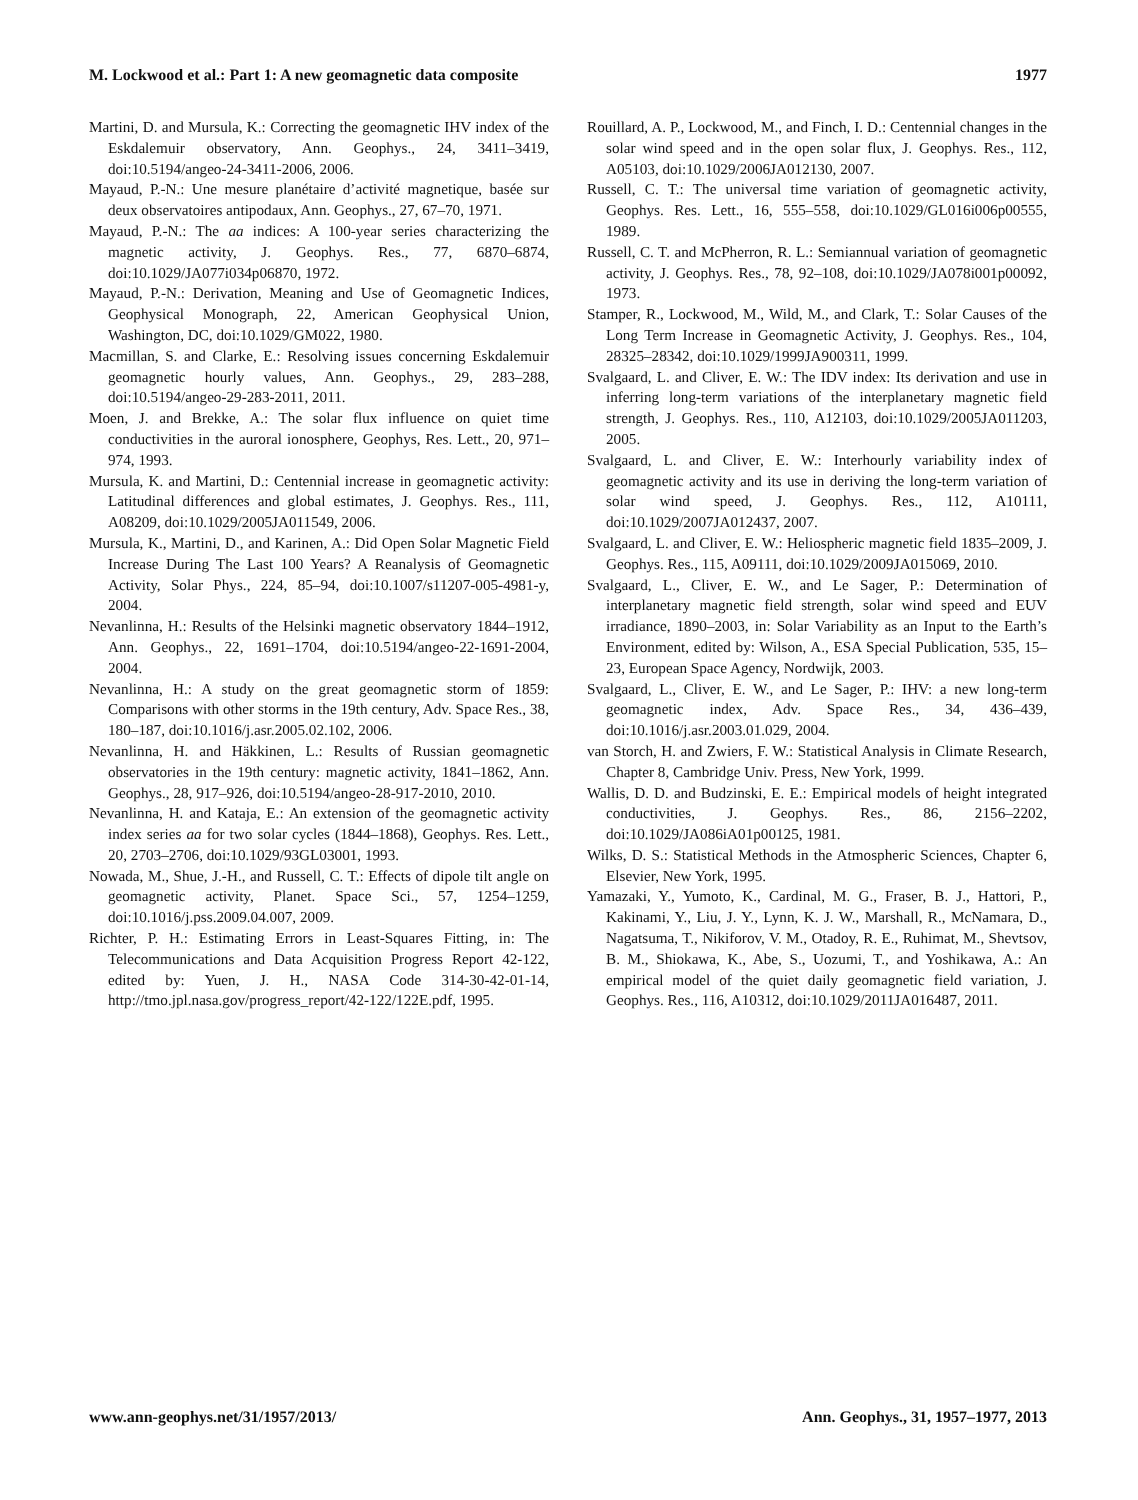M. Lockwood et al.: Part 1: A new geomagnetic data composite 1977
Martini, D. and Mursula, K.: Correcting the geomagnetic IHV index of the Eskdalemuir observatory, Ann. Geophys., 24, 3411–3419, doi:10.5194/angeo-24-3411-2006, 2006.
Mayaud, P.-N.: Une mesure planétaire d’activité magnetique, basée sur deux observatoires antipodaux, Ann. Geophys., 27, 67–70, 1971.
Mayaud, P.-N.: The aa indices: A 100-year series characterizing the magnetic activity, J. Geophys. Res., 77, 6870–6874, doi:10.1029/JA077i034p06870, 1972.
Mayaud, P.-N.: Derivation, Meaning and Use of Geomagnetic Indices, Geophysical Monograph, 22, American Geophysical Union, Washington, DC, doi:10.1029/GM022, 1980.
Macmillan, S. and Clarke, E.: Resolving issues concerning Eskdalemuir geomagnetic hourly values, Ann. Geophys., 29, 283–288, doi:10.5194/angeo-29-283-2011, 2011.
Moen, J. and Brekke, A.: The solar flux influence on quiet time conductivities in the auroral ionosphere, Geophys, Res. Lett., 20, 971–974, 1993.
Mursula, K. and Martini, D.: Centennial increase in geomagnetic activity: Latitudinal differences and global estimates, J. Geophys. Res., 111, A08209, doi:10.1029/2005JA011549, 2006.
Mursula, K., Martini, D., and Karinen, A.: Did Open Solar Magnetic Field Increase During The Last 100 Years? A Reanalysis of Geomagnetic Activity, Solar Phys., 224, 85–94, doi:10.1007/s11207-005-4981-y, 2004.
Nevanlinna, H.: Results of the Helsinki magnetic observatory 1844–1912, Ann. Geophys., 22, 1691–1704, doi:10.5194/angeo-22-1691-2004, 2004.
Nevanlinna, H.: A study on the great geomagnetic storm of 1859: Comparisons with other storms in the 19th century, Adv. Space Res., 38, 180–187, doi:10.1016/j.asr.2005.02.102, 2006.
Nevanlinna, H. and Häkkinen, L.: Results of Russian geomagnetic observatories in the 19th century: magnetic activity, 1841–1862, Ann. Geophys., 28, 917–926, doi:10.5194/angeo-28-917-2010, 2010.
Nevanlinna, H. and Kataja, E.: An extension of the geomagnetic activity index series aa for two solar cycles (1844–1868), Geophys. Res. Lett., 20, 2703–2706, doi:10.1029/93GL03001, 1993.
Nowada, M., Shue, J.-H., and Russell, C. T.: Effects of dipole tilt angle on geomagnetic activity, Planet. Space Sci., 57, 1254–1259, doi:10.1016/j.pss.2009.04.007, 2009.
Richter, P. H.: Estimating Errors in Least-Squares Fitting, in: The Telecommunications and Data Acquisition Progress Report 42-122, edited by: Yuen, J. H., NASA Code 314-30-42-01-14, http://tmo.jpl.nasa.gov/progress_report/42-122/122E.pdf, 1995.
Rouillard, A. P., Lockwood, M., and Finch, I. D.: Centennial changes in the solar wind speed and in the open solar flux, J. Geophys. Res., 112, A05103, doi:10.1029/2006JA012130, 2007.
Russell, C. T.: The universal time variation of geomagnetic activity, Geophys. Res. Lett., 16, 555–558, doi:10.1029/GL016i006p00555, 1989.
Russell, C. T. and McPherron, R. L.: Semiannual variation of geomagnetic activity, J. Geophys. Res., 78, 92–108, doi:10.1029/JA078i001p00092, 1973.
Stamper, R., Lockwood, M., Wild, M., and Clark, T.: Solar Causes of the Long Term Increase in Geomagnetic Activity, J. Geophys. Res., 104, 28325–28342, doi:10.1029/1999JA900311, 1999.
Svalgaard, L. and Cliver, E. W.: The IDV index: Its derivation and use in inferring long-term variations of the interplanetary magnetic field strength, J. Geophys. Res., 110, A12103, doi:10.1029/2005JA011203, 2005.
Svalgaard, L. and Cliver, E. W.: Interhourly variability index of geomagnetic activity and its use in deriving the long-term variation of solar wind speed, J. Geophys. Res., 112, A10111, doi:10.1029/2007JA012437, 2007.
Svalgaard, L. and Cliver, E. W.: Heliospheric magnetic field 1835–2009, J. Geophys. Res., 115, A09111, doi:10.1029/2009JA015069, 2010.
Svalgaard, L., Cliver, E. W., and Le Sager, P.: Determination of interplanetary magnetic field strength, solar wind speed and EUV irradiance, 1890–2003, in: Solar Variability as an Input to the Earth’s Environment, edited by: Wilson, A., ESA Special Publication, 535, 15–23, European Space Agency, Nordwijk, 2003.
Svalgaard, L., Cliver, E. W., and Le Sager, P.: IHV: a new long-term geomagnetic index, Adv. Space Res., 34, 436–439, doi:10.1016/j.asr.2003.01.029, 2004.
van Storch, H. and Zwiers, F. W.: Statistical Analysis in Climate Research, Chapter 8, Cambridge Univ. Press, New York, 1999.
Wallis, D. D. and Budzinski, E. E.: Empirical models of height integrated conductivities, J. Geophys. Res., 86, 2156–2202, doi:10.1029/JA086iA01p00125, 1981.
Wilks, D. S.: Statistical Methods in the Atmospheric Sciences, Chapter 6, Elsevier, New York, 1995.
Yamazaki, Y., Yumoto, K., Cardinal, M. G., Fraser, B. J., Hattori, P., Kakinami, Y., Liu, J. Y., Lynn, K. J. W., Marshall, R., McNamara, D., Nagatsuma, T., Nikiforov, V. M., Otadoy, R. E., Ruhimat, M., Shevtsov, B. M., Shiokawa, K., Abe, S., Uozumi, T., and Yoshikawa, A.: An empirical model of the quiet daily geomagnetic field variation, J. Geophys. Res., 116, A10312, doi:10.1029/2011JA016487, 2011.
www.ann-geophys.net/31/1957/2013/ Ann. Geophys., 31, 1957–1977, 2013